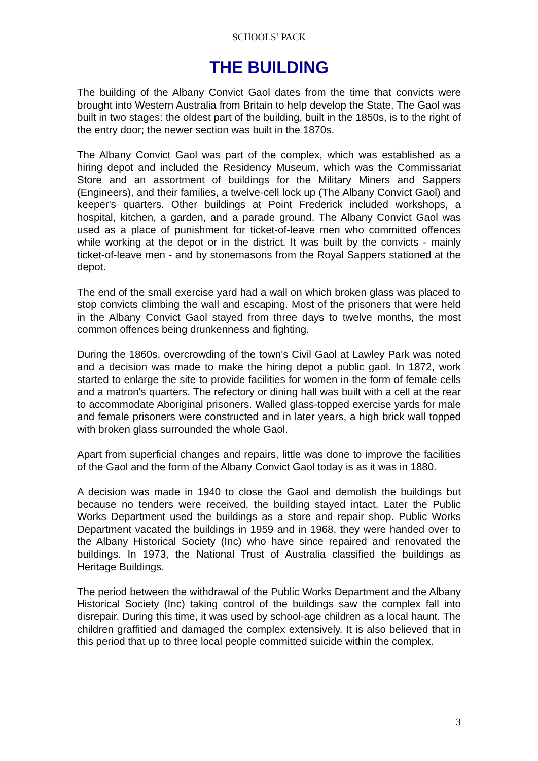SCHOOLS’ PACK
THE BUILDING
The building of the Albany Convict Gaol dates from the time that convicts were brought into Western Australia from Britain to help develop the State. The Gaol was built in two stages: the oldest part of the building, built in the 1850s, is to the right of the entry door; the newer section was built in the 1870s.
The Albany Convict Gaol was part of the complex, which was established as a hiring depot and included the Residency Museum, which was the Commissariat Store and an assortment of buildings for the Military Miners and Sappers (Engineers), and their families, a twelve-cell lock up (The Albany Convict Gaol) and keeper's quarters. Other buildings at Point Frederick included workshops, a hospital, kitchen, a garden, and a parade ground. The Albany Convict Gaol was used as a place of punishment for ticket-of-leave men who committed offences while working at the depot or in the district. It was built by the convicts - mainly ticket-of-leave men - and by stonemasons from the Royal Sappers stationed at the depot.
The end of the small exercise yard had a wall on which broken glass was placed to stop convicts climbing the wall and escaping. Most of the prisoners that were held in the Albany Convict Gaol stayed from three days to twelve months, the most common offences being drunkenness and fighting.
During the 1860s, overcrowding of the town's Civil Gaol at Lawley Park was noted and a decision was made to make the hiring depot a public gaol. In 1872, work started to enlarge the site to provide facilities for women in the form of female cells and a matron's quarters. The refectory or dining hall was built with a cell at the rear to accommodate Aboriginal prisoners. Walled glass-topped exercise yards for male and female prisoners were constructed and in later years, a high brick wall topped with broken glass surrounded the whole Gaol.
Apart from superficial changes and repairs, little was done to improve the facilities of the Gaol and the form of the Albany Convict Gaol today is as it was in 1880.
A decision was made in 1940 to close the Gaol and demolish the buildings but because no tenders were received, the building stayed intact. Later the Public Works Department used the buildings as a store and repair shop. Public Works Department vacated the buildings in 1959 and in 1968, they were handed over to the Albany Historical Society (Inc) who have since repaired and renovated the buildings. In 1973, the National Trust of Australia classified the buildings as Heritage Buildings.
The period between the withdrawal of the Public Works Department and the Albany Historical Society (Inc) taking control of the buildings saw the complex fall into disrepair. During this time, it was used by school-age children as a local haunt. The children graffitied and damaged the complex extensively. It is also believed that in this period that up to three local people committed suicide within the complex.
3